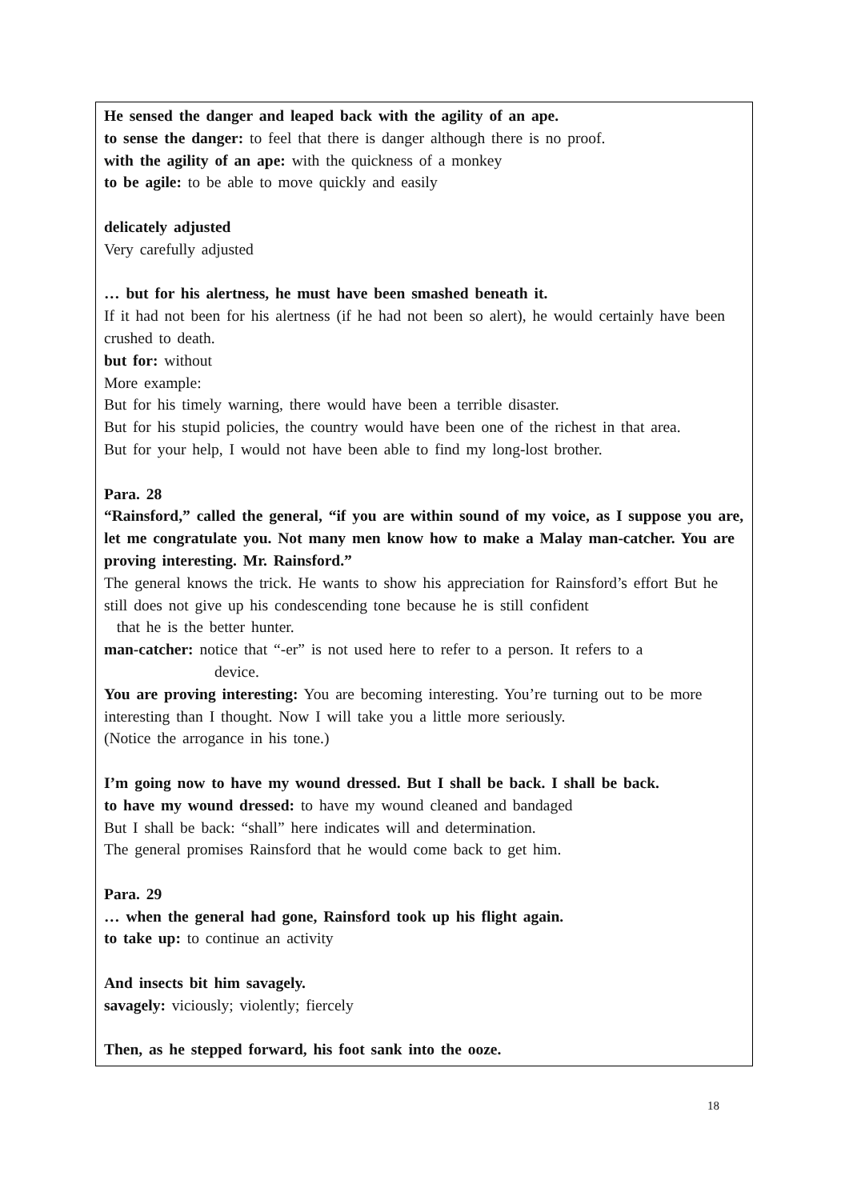He sensed the danger and leaped back with the agility of an ape.
to sense the danger: to feel that there is danger although there is no proof.
with the agility of an ape: with the quickness of a monkey
to be agile: to be able to move quickly and easily
delicately adjusted
Very carefully adjusted
… but for his alertness, he must have been smashed beneath it.
If it had not been for his alertness (if he had not been so alert), he would certainly have been crushed to death.
but for: without
More example:
But for his timely warning, there would have been a terrible disaster.
But for his stupid policies, the country would have been one of the richest in that area.
But for your help, I would not have been able to find my long-lost brother.
Para. 28
“Rainsford,” called the general, “if you are within sound of my voice, as I suppose you are, let me congratulate you. Not many men know how to make a Malay man-catcher. You are proving interesting. Mr. Rainsford.”
The general knows the trick. He wants to show his appreciation for Rainsford’s effort But he still does not give up his condescending tone because he is still confident
that he is the better hunter.
man-catcher: notice that “-er” is not used here to refer to a person. It refers to a
device.
You are proving interesting: You are becoming interesting. You’re turning out to be more interesting than I thought. Now I will take you a little more seriously.
(Notice the arrogance in his tone.)
I’m going now to have my wound dressed. But I shall be back. I shall be back.
to have my wound dressed: to have my wound cleaned and bandaged
But I shall be back: “shall” here indicates will and determination.
The general promises Rainsford that he would come back to get him.
Para. 29
… when the general had gone, Rainsford took up his flight again.
to take up: to continue an activity
And insects bit him savagely.
savagely: viciously; violently; fiercely
Then, as he stepped forward, his foot sank into the ooze.
18